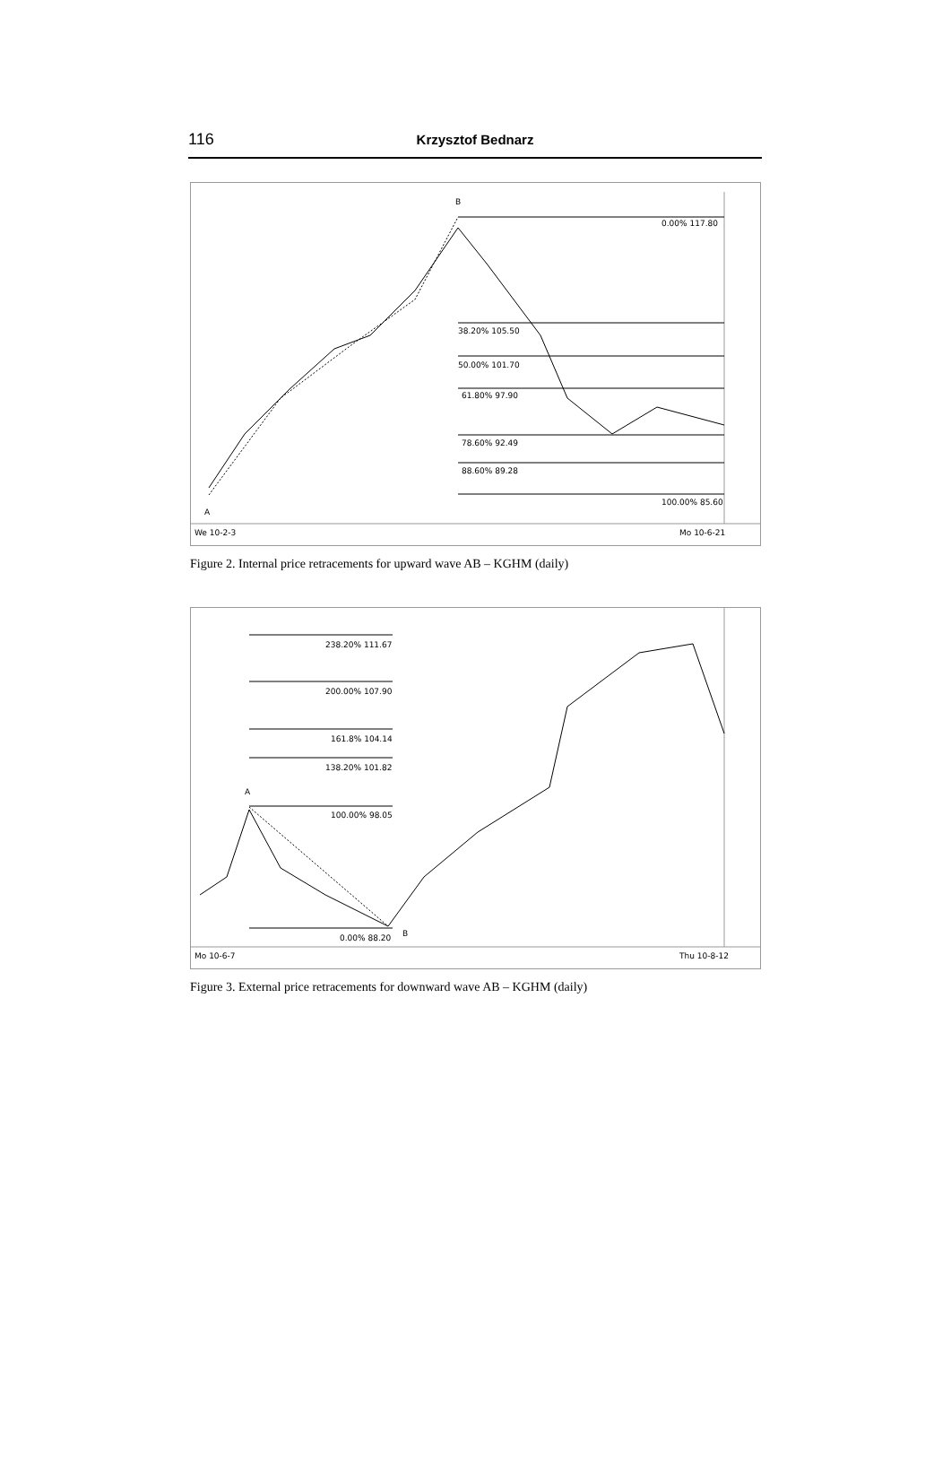116
Krzysztof Bednarz
B
A
0.00% 117.80
38.20% 105.50
50.00% 101.70
61.80% 97.90
78.60% 92.49
88.60% 89.28
100.00% 85.60
We 10-2-3
Mo 10-6-21
Figure 2. Internal price retracements for upward wave AB – KGHM (daily)
238.20% 111.67
200.00% 107.90
161.8% 104.14
138.20% 101.82
A
100.00% 98.05
0.00% 88.20
B
Mo 10-6-7
Thu 10-8-12
Figure 3. External price retracements for downward wave AB – KGHM (daily)